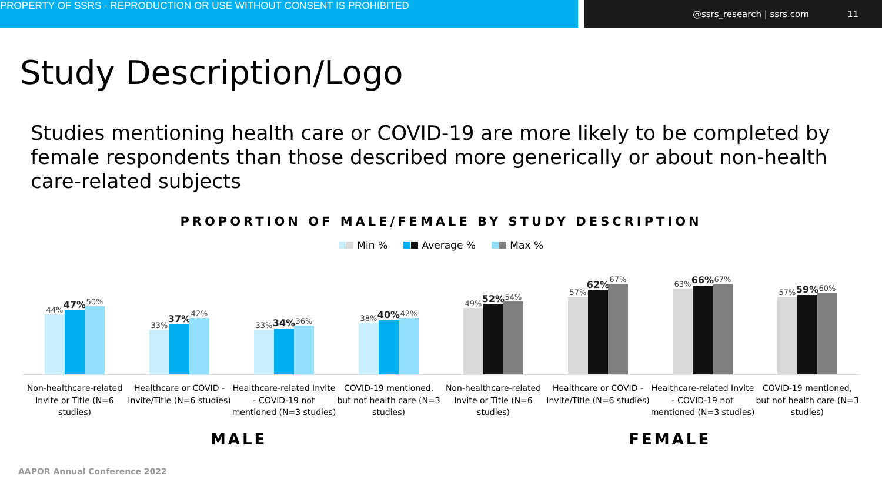PROPERTY OF SSRS - REPRODUCTION OR USE WITHOUT CONSENT IS PROHIBITED
@ssrs_research | ssrs.com 11
Study Description/Logo
Studies mentioning health care or COVID-19 are more likely to be completed by female respondents than those described more generically or about non-health care-related subjects
PROPORTION OF MALE/FEMALE BY STUDY DESCRIPTION
Min % Average % Max %
44%
47%
50%
Non-healthcare-related Invite or Title (N=6 studies)
33%
37%
42%
Healthcare or COVID - Invite/Title (N=6 studies)
33%
34%
36%
Healthcare-related Invite - COVID-19 not mentioned (N=3 studies)
38%
40%
42%
COVID-19 mentioned, but not health care (N=3 studies)
49%
52%
54%
Non-healthcare-related Invite or Title (N=6 studies)
57%
62%
67%
Healthcare or COVID - Invite/Title (N=6 studies)
63%
66%
67%
Healthcare-related Invite - COVID-19 not mentioned (N=3 studies)
57%
59%
60%
COVID-19 mentioned, but not health care (N=3 studies)
MALE FEMALE
AAPOR Annual Conference 2022